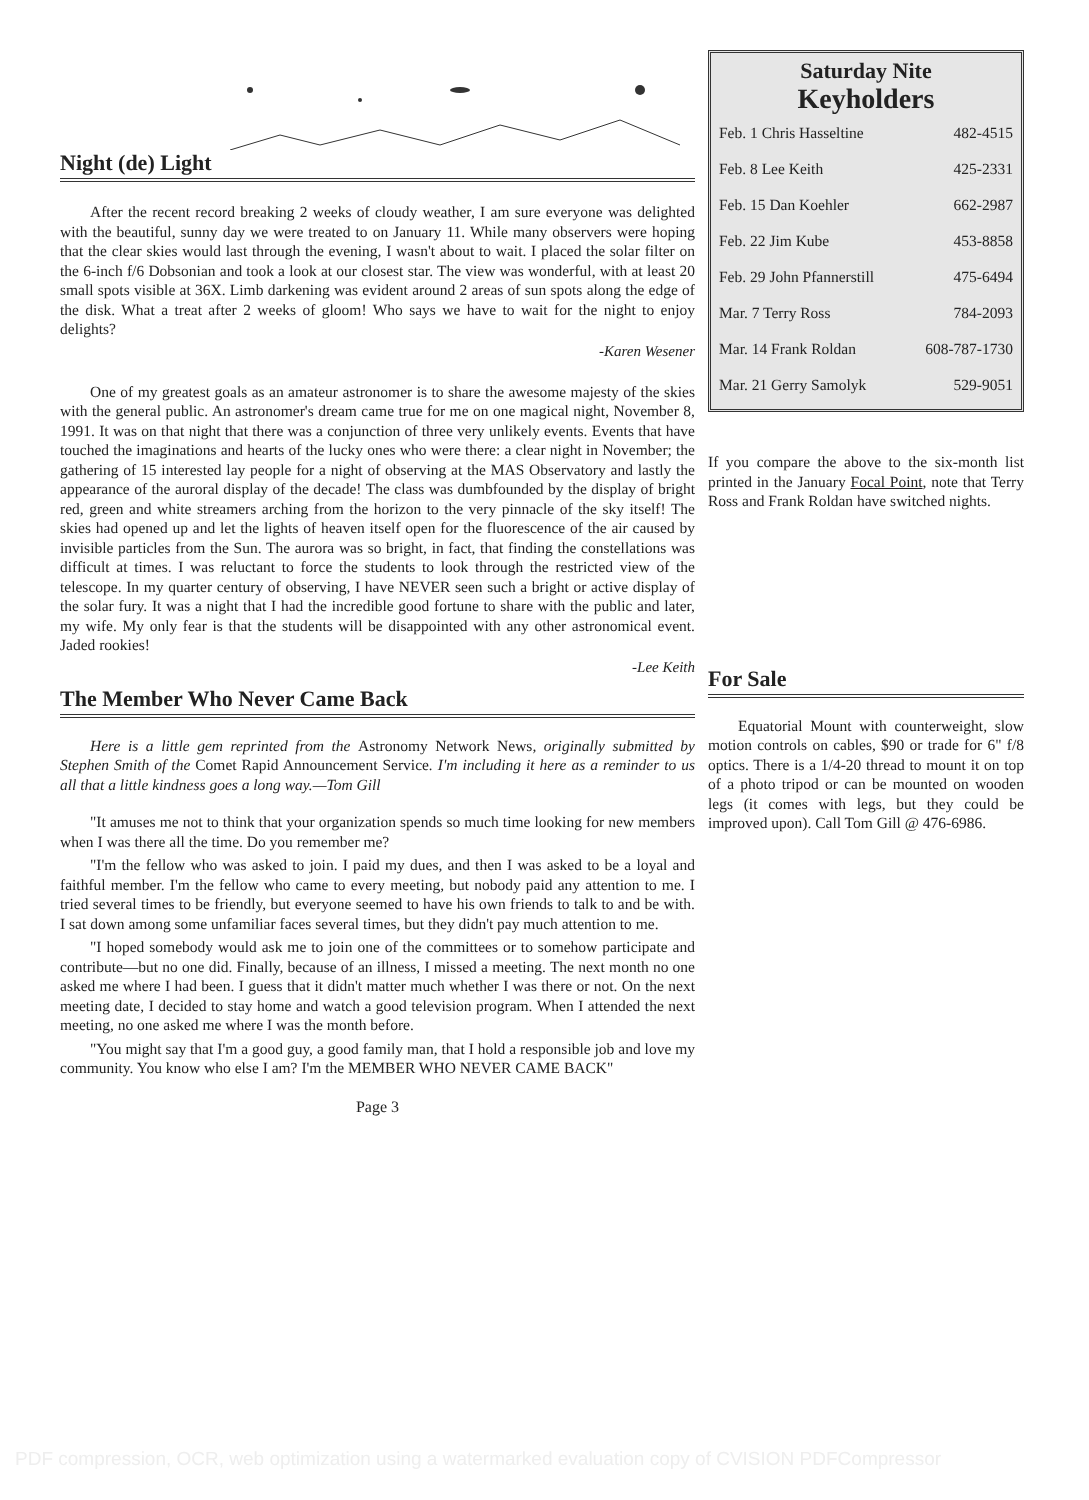Night (de) Light
After the recent record breaking 2 weeks of cloudy weather, I am sure everyone was delighted with the beautiful, sunny day we were treated to on January 11. While many observers were hoping that the clear skies would last through the evening, I wasn't about to wait. I placed the solar filter on the 6-inch f/6 Dobsonian and took a look at our closest star. The view was wonderful, with at least 20 small spots visible at 36X. Limb darkening was evident around 2 areas of sun spots along the edge of the disk. What a treat after 2 weeks of gloom! Who says we have to wait for the night to enjoy delights?
-Karen Wesener
One of my greatest goals as an amateur astronomer is to share the awesome majesty of the skies with the general public. An astronomer's dream came true for me on one magical night, November 8, 1991. It was on that night that there was a conjunction of three very unlikely events. Events that have touched the imaginations and hearts of the lucky ones who were there: a clear night in November; the gathering of 15 interested lay people for a night of observing at the MAS Observatory and lastly the appearance of the auroral display of the decade! The class was dumbfounded by the display of bright red, green and white streamers arching from the horizon to the very pinnacle of the sky itself! The skies had opened up and let the lights of heaven itself open for the fluorescence of the air caused by invisible particles from the Sun. The aurora was so bright, in fact, that finding the constellations was difficult at times. I was reluctant to force the students to look through the restricted view of the telescope. In my quarter century of observing, I have NEVER seen such a bright or active display of the solar fury. It was a night that I had the incredible good fortune to share with the public and later, my wife. My only fear is that the students will be disappointed with any other astronomical event. Jaded rookies!
-Lee Keith
The Member Who Never Came Back
Here is a little gem reprinted from the Astronomy Network News, originally submitted by Stephen Smith of the Comet Rapid Announcement Service. I'm including it here as a reminder to us all that a little kindness goes a long way.—Tom Gill
"It amuses me not to think that your organization spends so much time looking for new members when I was there all the time. Do you remember me?
"I'm the fellow who was asked to join. I paid my dues, and then I was asked to be a loyal and faithful member. I'm the fellow who came to every meeting, but nobody paid any attention to me. I tried several times to be friendly, but everyone seemed to have his own friends to talk to and be with. I sat down among some unfamiliar faces several times, but they didn't pay much attention to me.
"I hoped somebody would ask me to join one of the committees or to somehow participate and contribute—but no one did. Finally, because of an illness, I missed a meeting. The next month no one asked me where I had been. I guess that it didn't matter much whether I was there or not. On the next meeting date, I decided to stay home and watch a good television program. When I attended the next meeting, no one asked me where I was the month before.
"You might say that I'm a good guy, a good family man, that I hold a responsible job and love my community. You know who else I am? I'm the MEMBER WHO NEVER CAME BACK"
Page 3
Saturday Nite
Keyholders
| Feb. 1 Chris Hasseltine | 482-4515 |
| Feb. 8 Lee Keith | 425-2331 |
| Feb. 15 Dan Koehler | 662-2987 |
| Feb. 22 Jim Kube | 453-8858 |
| Feb. 29 John Pfannerstill | 475-6494 |
| Mar. 7 Terry Ross | 784-2093 |
| Mar. 14 Frank Roldan | 608-787-1730 |
| Mar. 21 Gerry Samolyk | 529-9051 |
If you compare the above to the six-month list printed in the January Focal Point, note that Terry Ross and Frank Roldan have switched nights.
For Sale
Equatorial Mount with counterweight, slow motion controls on cables, $90 or trade for 6" f/8 optics. There is a 1/4-20 thread to mount it on top of a photo tripod or can be mounted on wooden legs (it comes with legs, but they could be improved upon). Call Tom Gill @ 476-6986.
PDF compression, OCR, web optimization using a watermarked evaluation copy of CVISION PDFCompressor